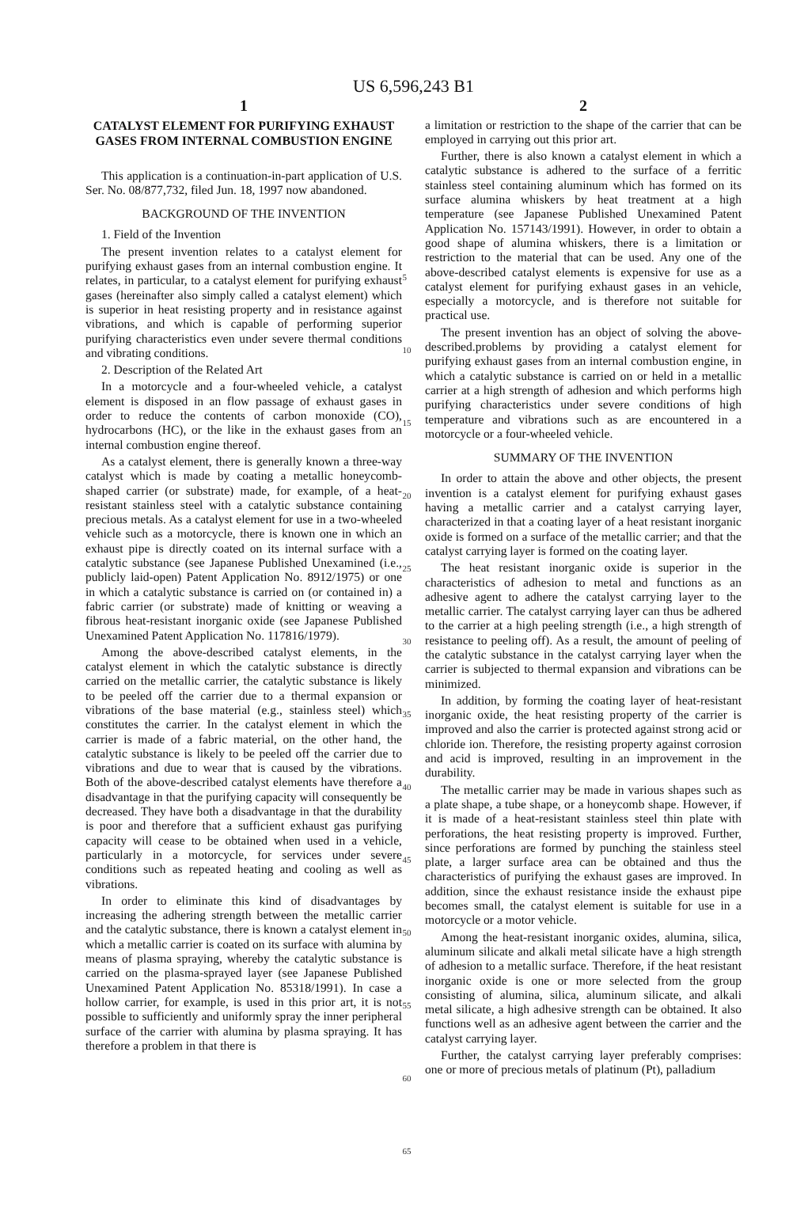US 6,596,243 B1
1
CATALYST ELEMENT FOR PURIFYING EXHAUST GASES FROM INTERNAL COMBUSTION ENGINE
This application is a continuation-in-part application of U.S. Ser. No. 08/877,732, filed Jun. 18, 1997 now abandoned.
BACKGROUND OF THE INVENTION
1. Field of the Invention
The present invention relates to a catalyst element for purifying exhaust gases from an internal combustion engine. It relates, in particular, to a catalyst element for purifying exhaust gases (hereinafter also simply called a catalyst element) which is superior in heat resisting property and in resistance against vibrations, and which is capable of performing superior purifying characteristics even under severe thermal conditions and vibrating conditions.
2. Description of the Related Art
In a motorcycle and a four-wheeled vehicle, a catalyst element is disposed in an flow passage of exhaust gases in order to reduce the contents of carbon monoxide (CO), hydrocarbons (HC), or the like in the exhaust gases from an internal combustion engine thereof.
As a catalyst element, there is generally known a three-way catalyst which is made by coating a metallic honeycomb-shaped carrier (or substrate) made, for example, of a heat-resistant stainless steel with a catalytic substance containing precious metals. As a catalyst element for use in a two-wheeled vehicle such as a motorcycle, there is known one in which an exhaust pipe is directly coated on its internal surface with a catalytic substance (see Japanese Published Unexamined (i.e., publicly laid-open) Patent Application No. 8912/1975) or one in which a catalytic substance is carried on (or contained in) a fabric carrier (or substrate) made of knitting or weaving a fibrous heat-resistant inorganic oxide (see Japanese Published Unexamined Patent Application No. 117816/1979).
Among the above-described catalyst elements, in the catalyst element in which the catalytic substance is directly carried on the metallic carrier, the catalytic substance is likely to be peeled off the carrier due to a thermal expansion or vibrations of the base material (e.g., stainless steel) which constitutes the carrier. In the catalyst element in which the carrier is made of a fabric material, on the other hand, the catalytic substance is likely to be peeled off the carrier due to vibrations and due to wear that is caused by the vibrations. Both of the above-described catalyst elements have therefore a disadvantage in that the purifying capacity will consequently be decreased. They have both a disadvantage in that the durability is poor and therefore that a sufficient exhaust gas purifying capacity will cease to be obtained when used in a vehicle, particularly in a motorcycle, for services under severe conditions such as repeated heating and cooling as well as vibrations.
In order to eliminate this kind of disadvantages by increasing the adhering strength between the metallic carrier and the catalytic substance, there is known a catalyst element in which a metallic carrier is coated on its surface with alumina by means of plasma spraying, whereby the catalytic substance is carried on the plasma-sprayed layer (see Japanese Published Unexamined Patent Application No. 85318/1991). In case a hollow carrier, for example, is used in this prior art, it is not possible to sufficiently and uniformly spray the inner peripheral surface of the carrier with alumina by plasma spraying. It has therefore a problem in that there is
5
10
15
20
25
30
35
40
45
50
55
60
65
2
a limitation or restriction to the shape of the carrier that can be employed in carrying out this prior art.
Further, there is also known a catalyst element in which a catalytic substance is adhered to the surface of a ferritic stainless steel containing aluminum which has formed on its surface alumina whiskers by heat treatment at a high temperature (see Japanese Published Unexamined Patent Application No. 157143/1991). However, in order to obtain a good shape of alumina whiskers, there is a limitation or restriction to the material that can be used. Any one of the above-described catalyst elements is expensive for use as a catalyst element for purifying exhaust gases in an vehicle, especially a motorcycle, and is therefore not suitable for practical use.
The present invention has an object of solving the above-described.problems by providing a catalyst element for purifying exhaust gases from an internal combustion engine, in which a catalytic substance is carried on or held in a metallic carrier at a high strength of adhesion and which performs high purifying characteristics under severe conditions of high temperature and vibrations such as are encountered in a motorcycle or a four-wheeled vehicle.
SUMMARY OF THE INVENTION
In order to attain the above and other objects, the present invention is a catalyst element for purifying exhaust gases having a metallic carrier and a catalyst carrying layer, characterized in that a coating layer of a heat resistant inorganic oxide is formed on a surface of the metallic carrier; and that the catalyst carrying layer is formed on the coating layer.
The heat resistant inorganic oxide is superior in the characteristics of adhesion to metal and functions as an adhesive agent to adhere the catalyst carrying layer to the metallic carrier. The catalyst carrying layer can thus be adhered to the carrier at a high peeling strength (i.e., a high strength of resistance to peeling off). As a result, the amount of peeling of the catalytic substance in the catalyst carrying layer when the carrier is subjected to thermal expansion and vibrations can be minimized.
In addition, by forming the coating layer of heat-resistant inorganic oxide, the heat resisting property of the carrier is improved and also the carrier is protected against strong acid or chloride ion. Therefore, the resisting property against corrosion and acid is improved, resulting in an improvement in the durability.
The metallic carrier may be made in various shapes such as a plate shape, a tube shape, or a honeycomb shape. However, if it is made of a heat-resistant stainless steel thin plate with perforations, the heat resisting property is improved. Further, since perforations are formed by punching the stainless steel plate, a larger surface area can be obtained and thus the characteristics of purifying the exhaust gases are improved. In addition, since the exhaust resistance inside the exhaust pipe becomes small, the catalyst element is suitable for use in a motorcycle or a motor vehicle.
Among the heat-resistant inorganic oxides, alumina, silica, aluminum silicate and alkali metal silicate have a high strength of adhesion to a metallic surface. Therefore, if the heat resistant inorganic oxide is one or more selected from the group consisting of alumina, silica, aluminum silicate, and alkali metal silicate, a high adhesive strength can be obtained. It also functions well as an adhesive agent between the carrier and the catalyst carrying layer.
Further, the catalyst carrying layer preferably comprises: one or more of precious metals of platinum (Pt), palladium